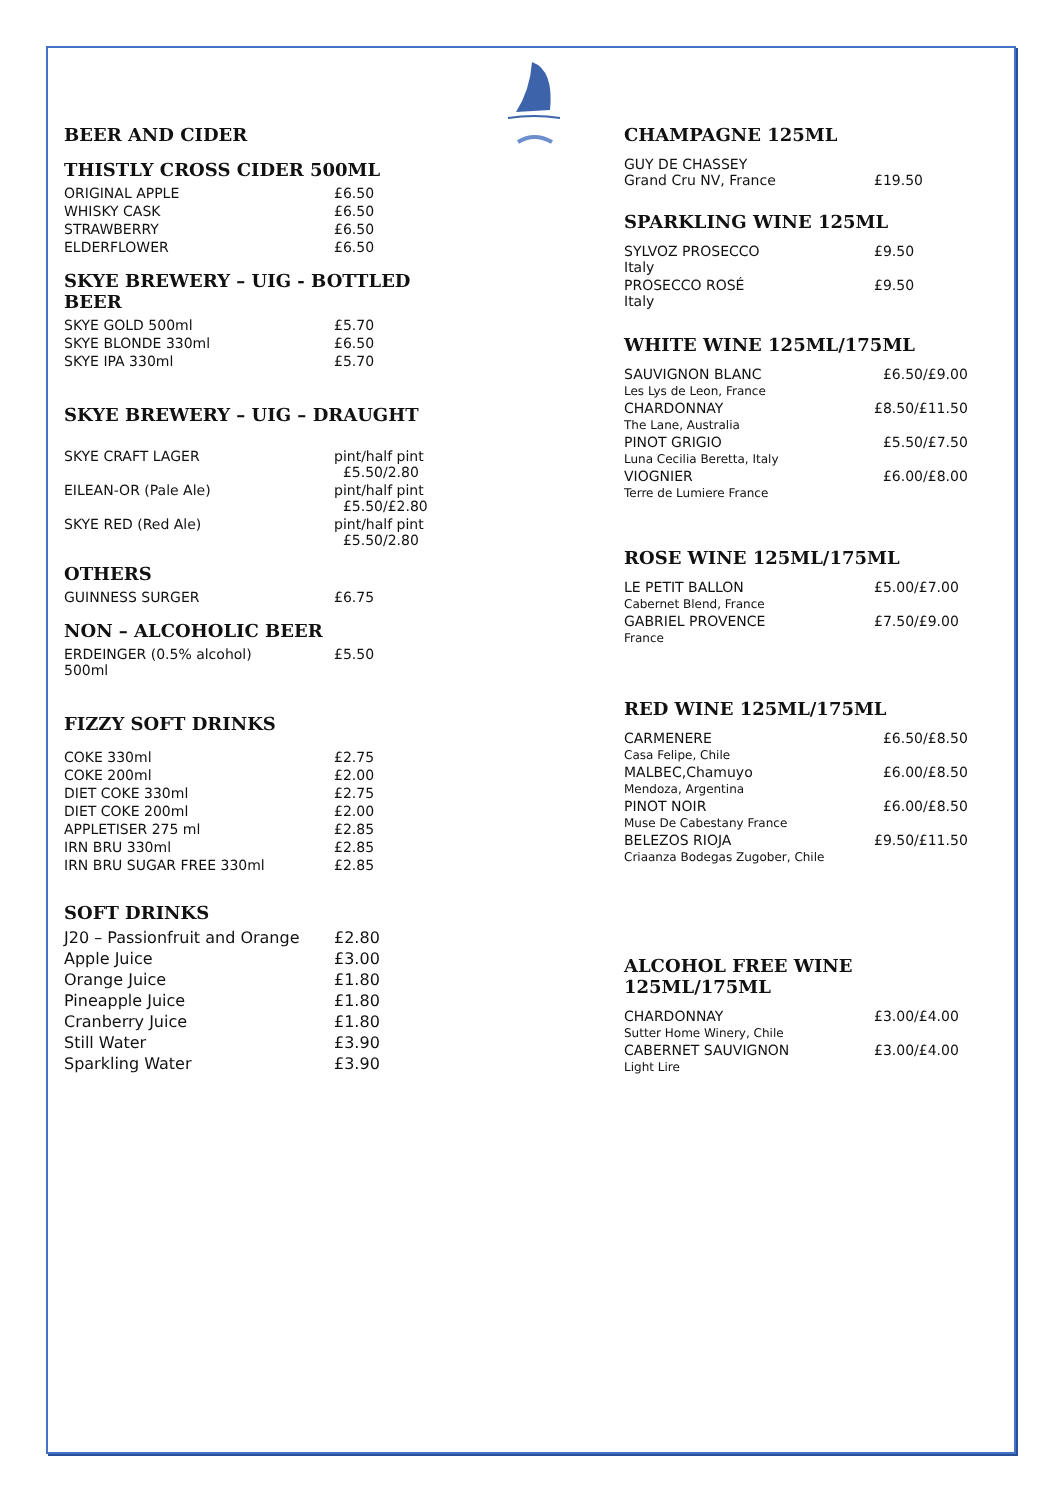BEER AND CIDER
THISTLY CROSS CIDER 500ML
| ORIGINAL APPLE | £6.50 |
| WHISKY CASK | £6.50 |
| STRAWBERRY | £6.50 |
| ELDERFLOWER | £6.50 |
SKYE BREWERY – UIG - BOTTLED BEER
| SKYE GOLD 500ml | £5.70 |
| SKYE BLONDE 330ml | £6.50 |
| SKYE IPA 330ml | £5.70 |
SKYE BREWERY – UIG – DRAUGHT
| SKYE CRAFT LAGER | pint/half pint £5.50/2.80 |
| EILEAN-OR (Pale Ale) | pint/half pint £5.50/£2.80 |
| SKYE RED (Red Ale) | pint/half pint £5.50/2.80 |
OTHERS
| GUINNESS SURGER | £6.75 |
NON – ALCOHOLIC BEER
| ERDEINGER (0.5% alcohol) 500ml | £5.50 |
FIZZY SOFT DRINKS
| COKE 330ml | £2.75 |
| COKE 200ml | £2.00 |
| DIET COKE 330ml | £2.75 |
| DIET COKE 200ml | £2.00 |
| APPLETISER 275 ml | £2.85 |
| IRN BRU 330ml | £2.85 |
| IRN BRU SUGAR FREE 330ml | £2.85 |
SOFT DRINKS
| J20 – Passionfruit and Orange | £2.80 |
| Apple Juice | £3.00 |
| Orange Juice | £1.80 |
| Pineapple Juice | £1.80 |
| Cranberry Juice | £1.80 |
| Still Water | £3.90 |
| Sparkling Water | £3.90 |
CHAMPAGNE 125ML
| GUY DE CHASSEY Grand Cru NV, France | £19.50 |
SPARKLING WINE 125ML
| SYLVOZ PROSECCO Italy | £9.50 |
| PROSECCO ROSÉ Italy | £9.50 |
WHITE WINE 125ML/175ML
| SAUVIGNON BLANC Les Lys de Leon, France | £6.50/£9.00 |
| CHARDONNAY The Lane, Australia | £8.50/£11.50 |
| PINOT GRIGIO Luna Cecilia Beretta, Italy | £5.50/£7.50 |
| VIOGNIER Terre de Lumiere France | £6.00/£8.00 |
ROSE WINE 125ML/175ML
| LE PETIT BALLON Cabernet Blend, France | £5.00/£7.00 |
| GABRIEL PROVENCE France | £7.50/£9.00 |
RED WINE 125ML/175ML
| CARMENERE Casa Felipe, Chile | £6.50/£8.50 |
| MALBEC,Chamuyo Mendoza, Argentina | £6.00/£8.50 |
| PINOT NOIR Muse De Cabestany France | £6.00/£8.50 |
| BELEZOS RIOJA Criaanza Bodegas Zugober, Chile | £9.50/£11.50 |
ALCOHOL FREE WINE 125ML/175ML
| CHARDONNAY Sutter Home Winery, Chile | £3.00/£4.00 |
| CABERNET SAUVIGNON Light Lire | £3.00/£4.00 |